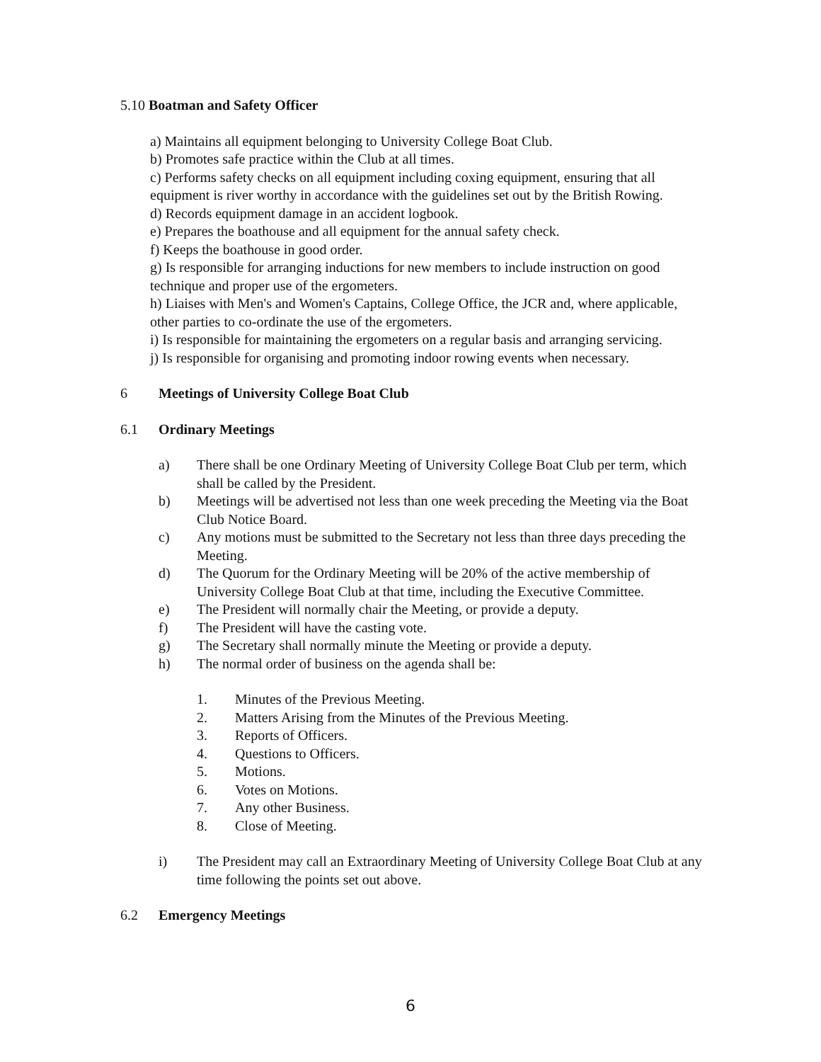5.10 Boatman and Safety Officer
a) Maintains all equipment belonging to University College Boat Club.
b) Promotes safe practice within the Club at all times.
c) Performs safety checks on all equipment including coxing equipment, ensuring that all equipment is river worthy in accordance with the guidelines set out by the British Rowing.
d) Records equipment damage in an accident logbook.
e) Prepares the boathouse and all equipment for the annual safety check.
f) Keeps the boathouse in good order.
g) Is responsible for arranging inductions for new members to include instruction on good technique and proper use of the ergometers.
h) Liaises with Men's and Women's Captains, College Office, the JCR and, where applicable, other parties to co-ordinate the use of the ergometers.
i) Is responsible for maintaining the ergometers on a regular basis and arranging servicing.
j) Is responsible for organising and promoting indoor rowing events when necessary.
6 Meetings of University College Boat Club
6.1 Ordinary Meetings
a) There shall be one Ordinary Meeting of University College Boat Club per term, which shall be called by the President.
b) Meetings will be advertised not less than one week preceding the Meeting via the Boat Club Notice Board.
c) Any motions must be submitted to the Secretary not less than three days preceding the Meeting.
d) The Quorum for the Ordinary Meeting will be 20% of the active membership of University College Boat Club at that time, including the Executive Committee.
e) The President will normally chair the Meeting, or provide a deputy.
f) The President will have the casting vote.
g) The Secretary shall normally minute the Meeting or provide a deputy.
h) The normal order of business on the agenda shall be:
1. Minutes of the Previous Meeting.
2. Matters Arising from the Minutes of the Previous Meeting.
3. Reports of Officers.
4. Questions to Officers.
5. Motions.
6. Votes on Motions.
7. Any other Business.
8. Close of Meeting.
i) The President may call an Extraordinary Meeting of University College Boat Club at any time following the points set out above.
6.2 Emergency Meetings
6